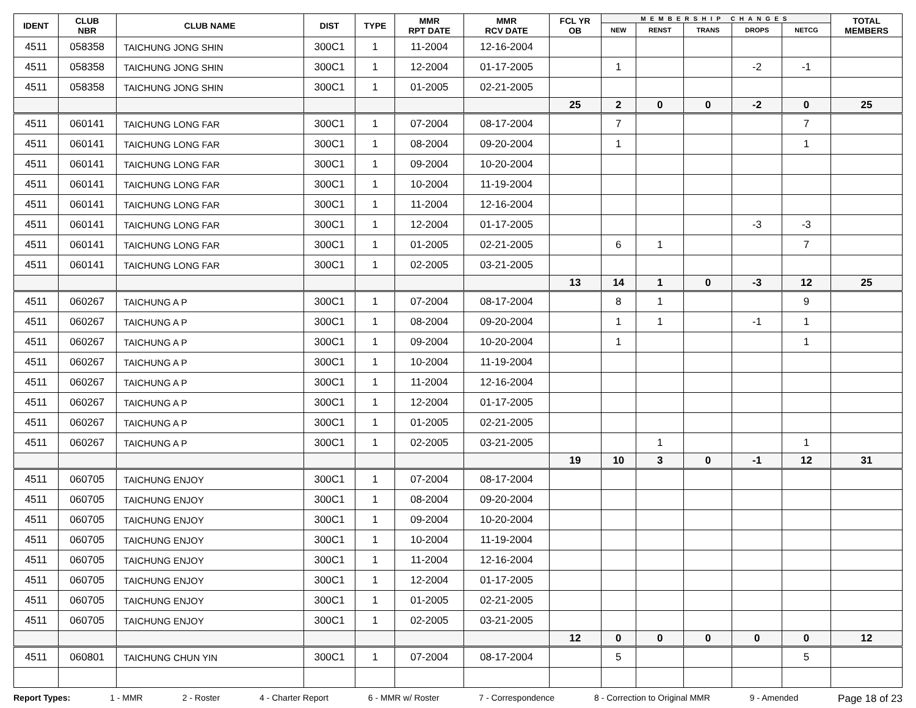| IDENT | CLUB NBR | CLUB NAME | DIST | TYPE | MMR RPT DATE | MMR RCV DATE | FCL YR OB | MEMBERSHIP CHANGES | | | | | TOTAL MEMBERS |
| --- | --- | --- | --- | --- | --- | --- | --- | --- | --- | --- | --- | --- | --- |
| | | | | | | | | NEW | RENST | TRANS | DROPS | NETCG | |
| 4511 | 058358 | TAICHUNG JONG SHIN | 300C1 | 1 | 11-2004 | 12-16-2004 | | | | | | | |
| 4511 | 058358 | TAICHUNG JONG SHIN | 300C1 | 1 | 12-2004 | 01-17-2005 | | 1 | | | -2 | -1 | |
| 4511 | 058358 | TAICHUNG JONG SHIN | 300C1 | 1 | 01-2005 | 02-21-2005 | | | | | | | |
| | | | | | | | 25 | 2 | 0 | 0 | -2 | 0 | 25 |
| 4511 | 060141 | TAICHUNG LONG FAR | 300C1 | 1 | 07-2004 | 08-17-2004 | | 7 | | | | 7 | |
| 4511 | 060141 | TAICHUNG LONG FAR | 300C1 | 1 | 08-2004 | 09-20-2004 | | 1 | | | | 1 | |
| 4511 | 060141 | TAICHUNG LONG FAR | 300C1 | 1 | 09-2004 | 10-20-2004 | | | | | | | |
| 4511 | 060141 | TAICHUNG LONG FAR | 300C1 | 1 | 10-2004 | 11-19-2004 | | | | | | | |
| 4511 | 060141 | TAICHUNG LONG FAR | 300C1 | 1 | 11-2004 | 12-16-2004 | | | | | | | |
| 4511 | 060141 | TAICHUNG LONG FAR | 300C1 | 1 | 12-2004 | 01-17-2005 | | | | | -3 | -3 | |
| 4511 | 060141 | TAICHUNG LONG FAR | 300C1 | 1 | 01-2005 | 02-21-2005 | | 6 | 1 | | | 7 | |
| 4511 | 060141 | TAICHUNG LONG FAR | 300C1 | 1 | 02-2005 | 03-21-2005 | | | | | | | |
| | | | | | | | 13 | 14 | 1 | 0 | -3 | 12 | 25 |
| 4511 | 060267 | TAICHUNG A P | 300C1 | 1 | 07-2004 | 08-17-2004 | | 8 | 1 | | | 9 | |
| 4511 | 060267 | TAICHUNG A P | 300C1 | 1 | 08-2004 | 09-20-2004 | | 1 | 1 | | -1 | 1 | |
| 4511 | 060267 | TAICHUNG A P | 300C1 | 1 | 09-2004 | 10-20-2004 | | 1 | | | | 1 | |
| 4511 | 060267 | TAICHUNG A P | 300C1 | 1 | 10-2004 | 11-19-2004 | | | | | | | |
| 4511 | 060267 | TAICHUNG A P | 300C1 | 1 | 11-2004 | 12-16-2004 | | | | | | | |
| 4511 | 060267 | TAICHUNG A P | 300C1 | 1 | 12-2004 | 01-17-2005 | | | | | | | |
| 4511 | 060267 | TAICHUNG A P | 300C1 | 1 | 01-2005 | 02-21-2005 | | | | | | | |
| 4511 | 060267 | TAICHUNG A P | 300C1 | 1 | 02-2005 | 03-21-2005 | | | 1 | | | 1 | |
| | | | | | | | 19 | 10 | 3 | 0 | -1 | 12 | 31 |
| 4511 | 060705 | TAICHUNG ENJOY | 300C1 | 1 | 07-2004 | 08-17-2004 | | | | | | | |
| 4511 | 060705 | TAICHUNG ENJOY | 300C1 | 1 | 08-2004 | 09-20-2004 | | | | | | | |
| 4511 | 060705 | TAICHUNG ENJOY | 300C1 | 1 | 09-2004 | 10-20-2004 | | | | | | | |
| 4511 | 060705 | TAICHUNG ENJOY | 300C1 | 1 | 10-2004 | 11-19-2004 | | | | | | | |
| 4511 | 060705 | TAICHUNG ENJOY | 300C1 | 1 | 11-2004 | 12-16-2004 | | | | | | | |
| 4511 | 060705 | TAICHUNG ENJOY | 300C1 | 1 | 12-2004 | 01-17-2005 | | | | | | | |
| 4511 | 060705 | TAICHUNG ENJOY | 300C1 | 1 | 01-2005 | 02-21-2005 | | | | | | | |
| 4511 | 060705 | TAICHUNG ENJOY | 300C1 | 1 | 02-2005 | 03-21-2005 | | | | | | | |
| | | | | | | | 12 | 0 | 0 | 0 | 0 | 0 | 12 |
| 4511 | 060801 | TAICHUNG CHUN YIN | 300C1 | 1 | 07-2004 | 08-17-2004 | | 5 | | | | 5 | |
Report Types: 1 - MMR 2 - Roster 4 - Charter Report 6 - MMR w/ Roster 7 - Correspondence 8 - Correction to Original MMR 9 - Amended Page 18 of 23